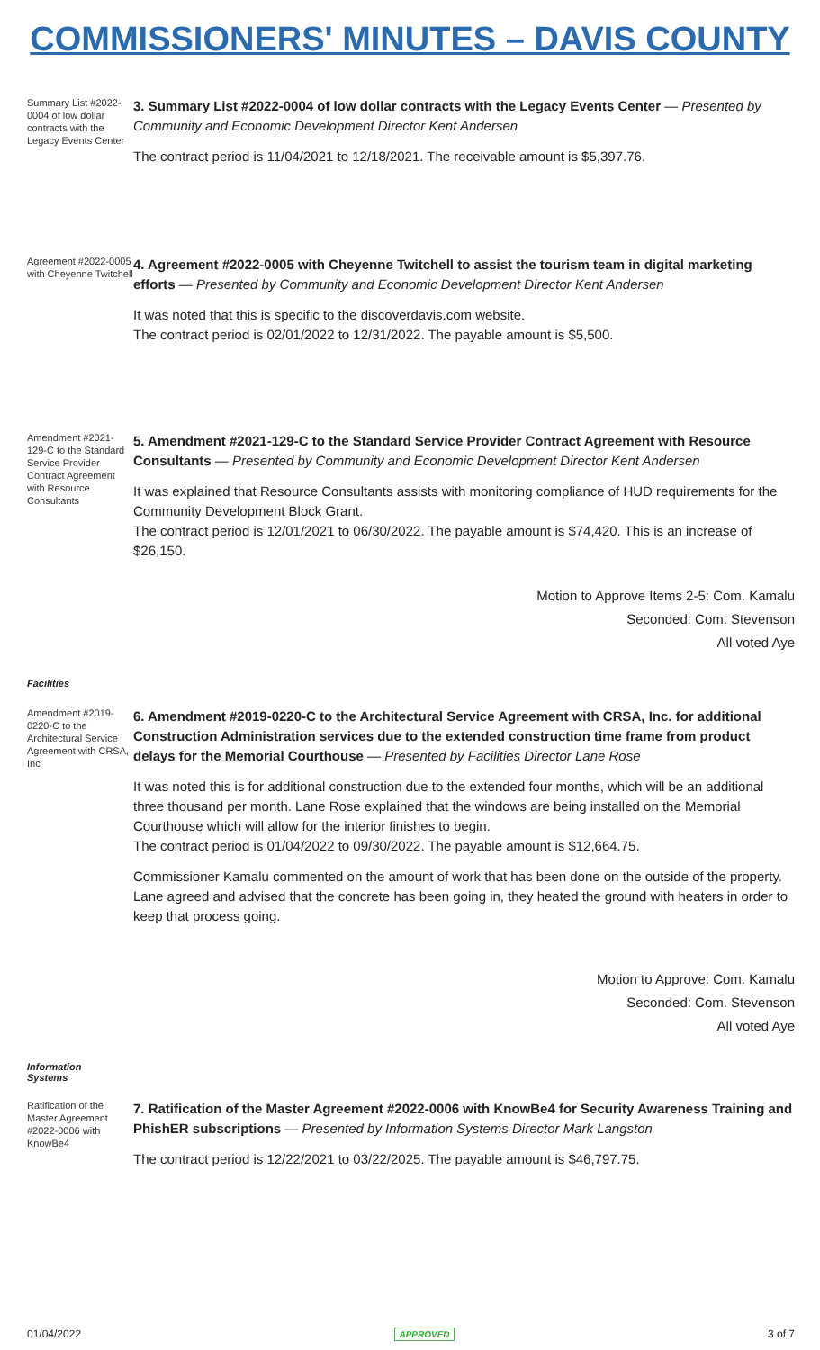COMMISSIONERS' MINUTES – DAVIS COUNTY
Summary List #2022-0004 of low dollar contracts with the Legacy Events Center
3. Summary List #2022-0004 of low dollar contracts with the Legacy Events Center — Presented by Community and Economic Development Director Kent Andersen
The contract period is 11/04/2021 to 12/18/2021. The receivable amount is $5,397.76.
Agreement #2022-0005 with Cheyenne Twitchell
4. Agreement #2022-0005 with Cheyenne Twitchell to assist the tourism team in digital marketing efforts — Presented by Community and Economic Development Director Kent Andersen
It was noted that this is specific to the discoverdavis.com website.
The contract period is 02/01/2022 to 12/31/2022. The payable amount is $5,500.
Amendment #2021-129-C to the Standard Service Provider Contract Agreement with Resource Consultants
5. Amendment #2021-129-C to the Standard Service Provider Contract Agreement with Resource Consultants — Presented by Community and Economic Development Director Kent Andersen
It was explained that Resource Consultants assists with monitoring compliance of HUD requirements for the Community Development Block Grant.
The contract period is 12/01/2021 to 06/30/2022. The payable amount is $74,420. This is an increase of $26,150.
Motion to Approve Items 2-5: Com. Kamalu
Seconded: Com. Stevenson
All voted Aye
Facilities
Amendment #2019-0220-C to the Architectural Service Agreement with CRSA, Inc
6. Amendment #2019-0220-C to the Architectural Service Agreement with CRSA, Inc. for additional Construction Administration services due to the extended construction time frame from product delays for the Memorial Courthouse — Presented by Facilities Director Lane Rose
It was noted this is for additional construction due to the extended four months, which will be an additional three thousand per month. Lane Rose explained that the windows are being installed on the Memorial Courthouse which will allow for the interior finishes to begin.
The contract period is 01/04/2022 to 09/30/2022. The payable amount is $12,664.75.
Commissioner Kamalu commented on the amount of work that has been done on the outside of the property. Lane agreed and advised that the concrete has been going in, they heated the ground with heaters in order to keep that process going.
Motion to Approve: Com. Kamalu
Seconded: Com. Stevenson
All voted Aye
Information
Systems
Ratification of the Master Agreement #2022-0006 with KnowBe4
7. Ratification of the Master Agreement #2022-0006 with KnowBe4 for Security Awareness Training and PhishER subscriptions — Presented by Information Systems Director Mark Langston
The contract period is 12/22/2021 to 03/22/2025. The payable amount is $46,797.75.
01/04/2022 APPROVED 3 of 7